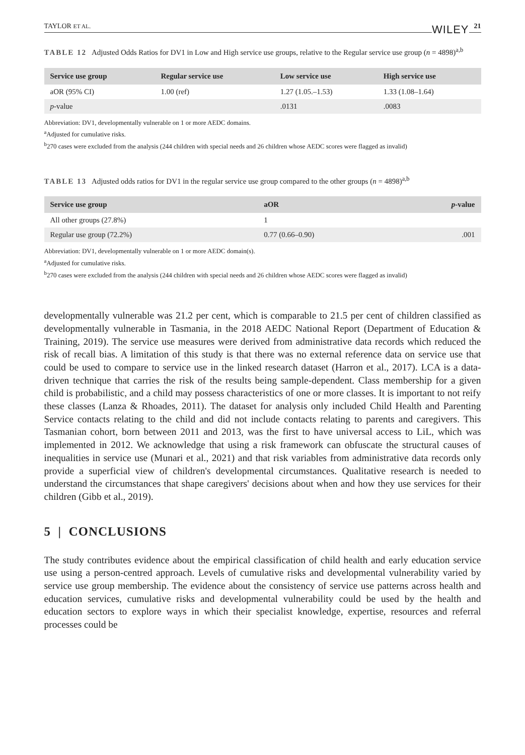TAYLOR ET AL. WILEY 21
TABLE 12 Adjusted Odds Ratios for DV1 in Low and High service use groups, relative to the Regular service use group (n = 4898)<sup>a,b</sup>
| Service use group | Regular service use | Low service use | High service use |
| --- | --- | --- | --- |
| aOR (95% CI) | 1.00 (ref) | 1.27 (1.05.–1.53) | 1.33 (1.08–1.64) |
| p -value | | .0131 | .0083 |
Abbreviation: DV1, developmentally vulnerable on 1 or more AEDC domains.
<sup>a</sup> Adjusted for cumulative risks.
<sup>b</sup> 270 cases were excluded from the analysis (244 children with special needs and 26 children whose AEDC scores were flagged as invalid)
TABLE 13 Adjusted odds ratios for DV1 in the regular service use group compared to the other groups (n = 4898)<sup>a,b</sup>
| Service use group | aOR | p -value |
| --- | --- | --- |
| All other groups (27.8%) | 1 | |
| Regular use group (72.2%) | 0.77 (0.66–0.90) | .001 |
Abbreviation: DV1, developmentally vulnerable on 1 or more AEDC domain(s).
<sup>a</sup> Adjusted for cumulative risks.
<sup>b</sup> 270 cases were excluded from the analysis (244 children with special needs and 26 children whose AEDC scores were flagged as invalid)
developmentally vulnerable was 21.2 per cent, which is comparable to 21.5 per cent of children classified as developmentally vulnerable in Tasmania, in the 2018 AEDC National Report (Department of Education & Training, 2019). The service use measures were derived from administrative data records which reduced the risk of recall bias. A limitation of this study is that there was no external reference data on service use that could be used to compare to service use in the linked research dataset (Harron et al., 2017). LCA is a data-driven technique that carries the risk of the results being sample-dependent. Class membership for a given child is probabilistic, and a child may possess characteristics of one or more classes. It is important to not reify these classes (Lanza & Rhoades, 2011). The dataset for analysis only included Child Health and Parenting Service contacts relating to the child and did not include contacts relating to parents and caregivers. This Tasmanian cohort, born between 2011 and 2013, was the first to have universal access to LiL, which was implemented in 2012. We acknowledge that using a risk framework can obfuscate the structural causes of inequalities in service use (Munari et al., 2021) and that risk variables from administrative data records only provide a superficial view of children's developmental circumstances. Qualitative research is needed to understand the circumstances that shape caregivers' decisions about when and how they use services for their children (Gibb et al., 2019).
5 | CONCLUSIONS
The study contributes evidence about the empirical classification of child health and early education service use using a person-centred approach. Levels of cumulative risks and developmental vulnerability varied by service use group membership. The evidence about the consistency of service use patterns across health and education services, cumulative risks and developmental vulnerability could be used by the health and education sectors to explore ways in which their specialist knowledge, expertise, resources and referral processes could be